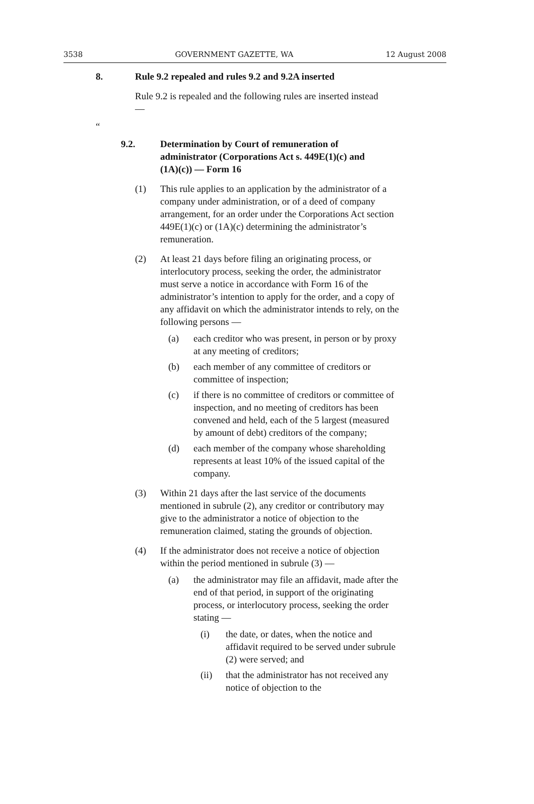3538 GOVERNMENT GAZETTE, WA 12 August 2008
8. Rule 9.2 repealed and rules 9.2 and 9.2A inserted
Rule 9.2 is repealed and the following rules are inserted instead —
“
9.2. Determination by Court of remuneration of administrator (Corporations Act s. 449E(1)(c) and (1A)(c)) — Form 16
(1) This rule applies to an application by the administrator of a company under administration, or of a deed of company arrangement, for an order under the Corporations Act section 449E(1)(c) or (1A)(c) determining the administrator’s remuneration.
(2) At least 21 days before filing an originating process, or interlocutory process, seeking the order, the administrator must serve a notice in accordance with Form 16 of the administrator’s intention to apply for the order, and a copy of any affidavit on which the administrator intends to rely, on the following persons —
(a) each creditor who was present, in person or by proxy at any meeting of creditors;
(b) each member of any committee of creditors or committee of inspection;
(c) if there is no committee of creditors or committee of inspection, and no meeting of creditors has been convened and held, each of the 5 largest (measured by amount of debt) creditors of the company;
(d) each member of the company whose shareholding represents at least 10% of the issued capital of the company.
(3) Within 21 days after the last service of the documents mentioned in subrule (2), any creditor or contributory may give to the administrator a notice of objection to the remuneration claimed, stating the grounds of objection.
(4) If the administrator does not receive a notice of objection within the period mentioned in subrule (3) —
(a) the administrator may file an affidavit, made after the end of that period, in support of the originating process, or interlocutory process, seeking the order stating —
(i) the date, or dates, when the notice and affidavit required to be served under subrule (2) were served; and
(ii) that the administrator has not received any notice of objection to the